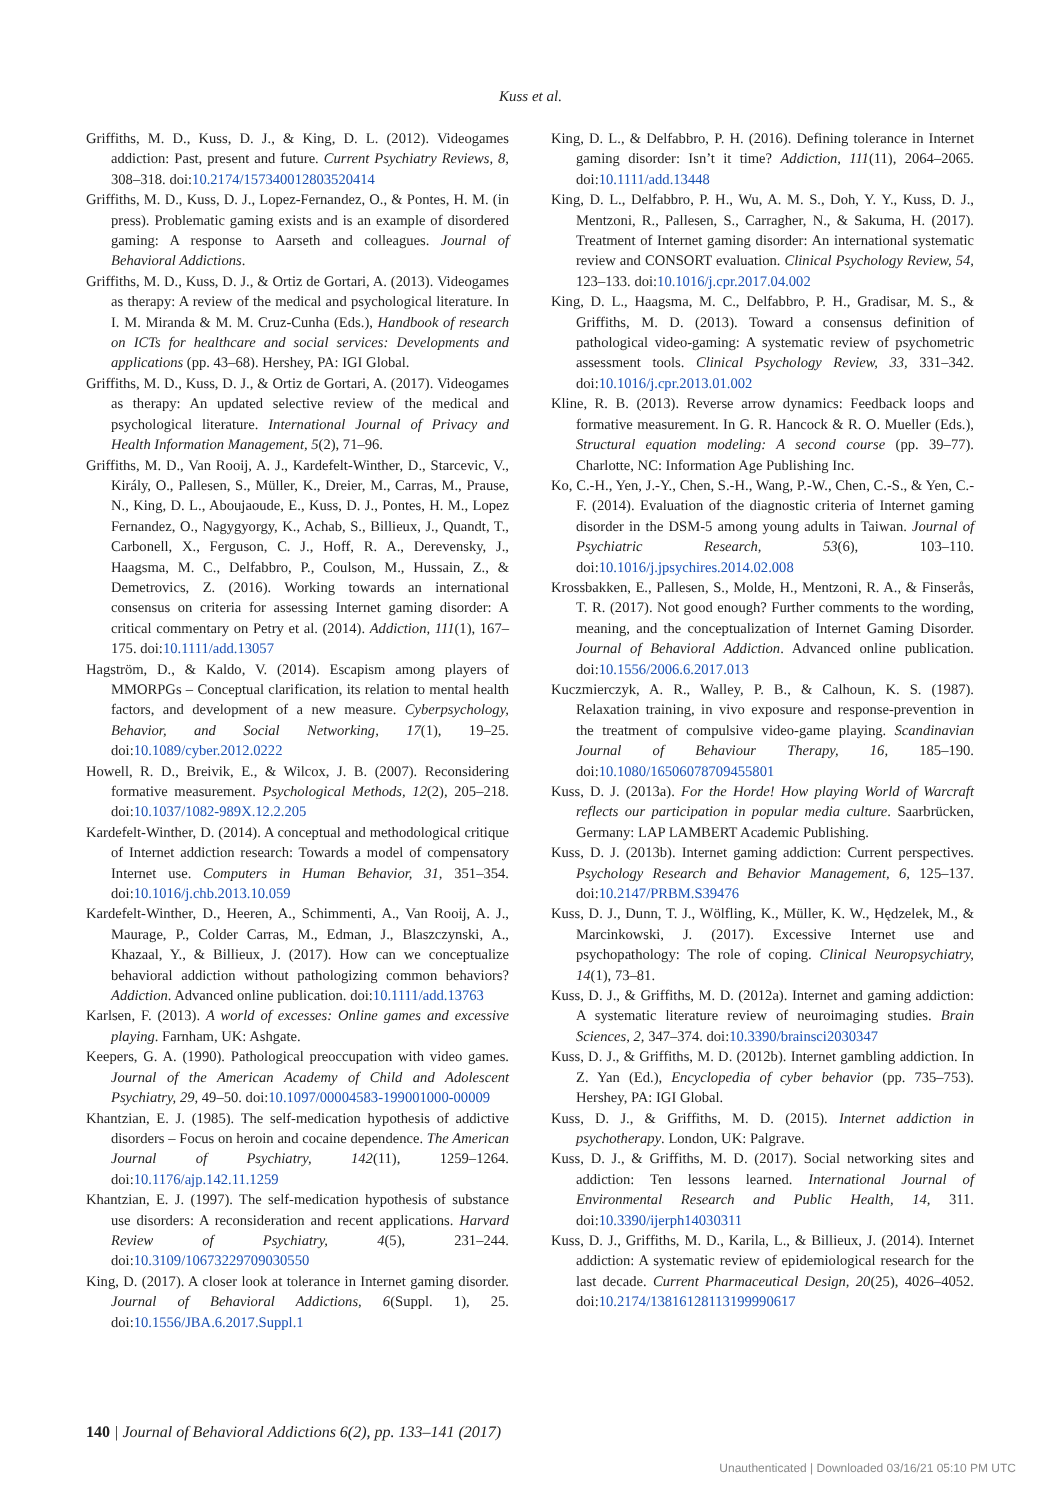Kuss et al.
Griffiths, M. D., Kuss, D. J., & King, D. L. (2012). Videogames addiction: Past, present and future. Current Psychiatry Reviews, 8, 308–318. doi:10.2174/157340012803520414
Griffiths, M. D., Kuss, D. J., Lopez-Fernandez, O., & Pontes, H. M. (in press). Problematic gaming exists and is an example of disordered gaming: A response to Aarseth and colleagues. Journal of Behavioral Addictions.
Griffiths, M. D., Kuss, D. J., & Ortiz de Gortari, A. (2013). Videogames as therapy: A review of the medical and psychological literature. In I. M. Miranda & M. M. Cruz-Cunha (Eds.), Handbook of research on ICTs for healthcare and social services: Developments and applications (pp. 43–68). Hershey, PA: IGI Global.
Griffiths, M. D., Kuss, D. J., & Ortiz de Gortari, A. (2017). Videogames as therapy: An updated selective review of the medical and psychological literature. International Journal of Privacy and Health Information Management, 5(2), 71–96.
Griffiths, M. D., Van Rooij, A. J., Kardefelt-Winther, D., Starcevic, V., Király, O., Pallesen, S., Müller, K., Dreier, M., Carras, M., Prause, N., King, D. L., Aboujaoude, E., Kuss, D. J., Pontes, H. M., Lopez Fernandez, O., Nagygyorgy, K., Achab, S., Billieux, J., Quandt, T., Carbonell, X., Ferguson, C. J., Hoff, R. A., Derevensky, J., Haagsma, M. C., Delfabbro, P., Coulson, M., Hussain, Z., & Demetrovics, Z. (2016). Working towards an international consensus on criteria for assessing Internet gaming disorder: A critical commentary on Petry et al. (2014). Addiction, 111(1), 167–175. doi:10.1111/add.13057
Hagström, D., & Kaldo, V. (2014). Escapism among players of MMORPGs – Conceptual clarification, its relation to mental health factors, and development of a new measure. Cyberpsychology, Behavior, and Social Networking, 17(1), 19–25. doi:10.1089/cyber.2012.0222
Howell, R. D., Breivik, E., & Wilcox, J. B. (2007). Reconsidering formative measurement. Psychological Methods, 12(2), 205–218. doi:10.1037/1082-989X.12.2.205
Kardefelt-Winther, D. (2014). A conceptual and methodological critique of Internet addiction research: Towards a model of compensatory Internet use. Computers in Human Behavior, 31, 351–354. doi:10.1016/j.chb.2013.10.059
Kardefelt-Winther, D., Heeren, A., Schimmenti, A., Van Rooij, A. J., Maurage, P., Colder Carras, M., Edman, J., Blaszczynski, A., Khazaal, Y., & Billieux, J. (2017). How can we conceptualize behavioral addiction without pathologizing common behaviors? Addiction. Advanced online publication. doi:10.1111/add.13763
Karlsen, F. (2013). A world of excesses: Online games and excessive playing. Farnham, UK: Ashgate.
Keepers, G. A. (1990). Pathological preoccupation with video games. Journal of the American Academy of Child and Adolescent Psychiatry, 29, 49–50. doi:10.1097/00004583-199001000-00009
Khantzian, E. J. (1985). The self-medication hypothesis of addictive disorders – Focus on heroin and cocaine dependence. The American Journal of Psychiatry, 142(11), 1259–1264. doi:10.1176/ajp.142.11.1259
Khantzian, E. J. (1997). The self-medication hypothesis of substance use disorders: A reconsideration and recent applications. Harvard Review of Psychiatry, 4(5), 231–244. doi:10.3109/10673229709030550
King, D. (2017). A closer look at tolerance in Internet gaming disorder. Journal of Behavioral Addictions, 6(Suppl. 1), 25. doi:10.1556/JBA.6.2017.Suppl.1
King, D. L., & Delfabbro, P. H. (2016). Defining tolerance in Internet gaming disorder: Isn’t it time? Addiction, 111(11), 2064–2065. doi:10.1111/add.13448
King, D. L., Delfabbro, P. H., Wu, A. M. S., Doh, Y. Y., Kuss, D. J., Mentzoni, R., Pallesen, S., Carragher, N., & Sakuma, H. (2017). Treatment of Internet gaming disorder: An international systematic review and CONSORT evaluation. Clinical Psychology Review, 54, 123–133. doi:10.1016/j.cpr.2017.04.002
King, D. L., Haagsma, M. C., Delfabbro, P. H., Gradisar, M. S., & Griffiths, M. D. (2013). Toward a consensus definition of pathological video-gaming: A systematic review of psychometric assessment tools. Clinical Psychology Review, 33, 331–342. doi:10.1016/j.cpr.2013.01.002
Kline, R. B. (2013). Reverse arrow dynamics: Feedback loops and formative measurement. In G. R. Hancock & R. O. Mueller (Eds.), Structural equation modeling: A second course (pp. 39–77). Charlotte, NC: Information Age Publishing Inc.
Ko, C.-H., Yen, J.-Y., Chen, S.-H., Wang, P.-W., Chen, C.-S., & Yen, C.-F. (2014). Evaluation of the diagnostic criteria of Internet gaming disorder in the DSM-5 among young adults in Taiwan. Journal of Psychiatric Research, 53(6), 103–110. doi:10.1016/j.jpsychires.2014.02.008
Krossbakken, E., Pallesen, S., Molde, H., Mentzoni, R. A., & Finserås, T. R. (2017). Not good enough? Further comments to the wording, meaning, and the conceptualization of Internet Gaming Disorder. Journal of Behavioral Addiction. Advanced online publication. doi:10.1556/2006.6.2017.013
Kuczmierczyk, A. R., Walley, P. B., & Calhoun, K. S. (1987). Relaxation training, in vivo exposure and response-prevention in the treatment of compulsive video-game playing. Scandinavian Journal of Behaviour Therapy, 16, 185–190. doi:10.1080/16506078709455801
Kuss, D. J. (2013a). For the Horde! How playing World of Warcraft reflects our participation in popular media culture. Saarbrücken, Germany: LAP LAMBERT Academic Publishing.
Kuss, D. J. (2013b). Internet gaming addiction: Current perspectives. Psychology Research and Behavior Management, 6, 125–137. doi:10.2147/PRBM.S39476
Kuss, D. J., Dunn, T. J., Wölfling, K., Müller, K. W., Hędzelek, M., & Marcinkowski, J. (2017). Excessive Internet use and psychopathology: The role of coping. Clinical Neuropsychiatry, 14(1), 73–81.
Kuss, D. J., & Griffiths, M. D. (2012a). Internet and gaming addiction: A systematic literature review of neuroimaging studies. Brain Sciences, 2, 347–374. doi:10.3390/brainsci2030347
Kuss, D. J., & Griffiths, M. D. (2012b). Internet gambling addiction. In Z. Yan (Ed.), Encyclopedia of cyber behavior (pp. 735–753). Hershey, PA: IGI Global.
Kuss, D. J., & Griffiths, M. D. (2015). Internet addiction in psychotherapy. London, UK: Palgrave.
Kuss, D. J., & Griffiths, M. D. (2017). Social networking sites and addiction: Ten lessons learned. International Journal of Environmental Research and Public Health, 14, 311. doi:10.3390/ijerph14030311
Kuss, D. J., Griffiths, M. D., Karila, L., & Billieux, J. (2014). Internet addiction: A systematic review of epidemiological research for the last decade. Current Pharmaceutical Design, 20(25), 4026–4052. doi:10.2174/13816128113199990617
140 | Journal of Behavioral Addictions 6(2), pp. 133–141 (2017)
Unauthenticated | Downloaded 03/16/21 05:10 PM UTC